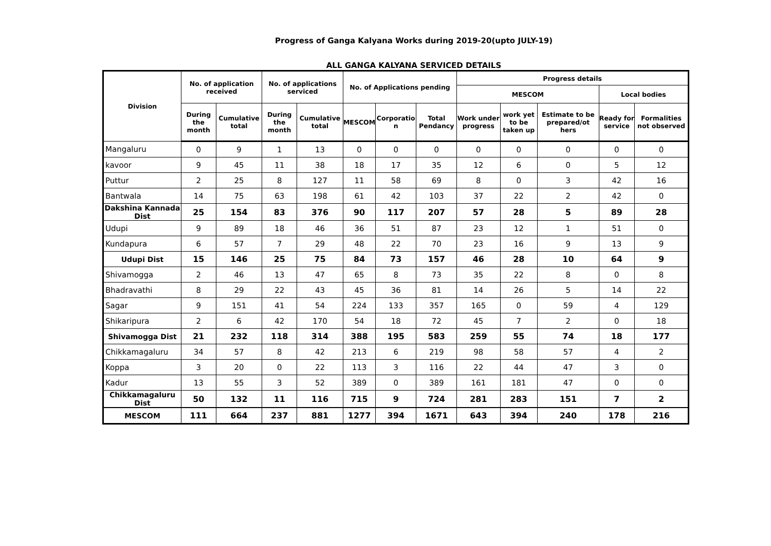Progress of Ganga Kalyana Works during 2019-20(upto JULY-19)
ALL GANGA KALYANA SERVICED DETAILS
| Division | No. of application received | | No. of applications serviced | | No. of Applications pending | | | Progress details | | | | |
| --- | --- | --- | --- | --- | --- | --- | --- | --- | --- | --- | --- | --- |
| | | | | | | | | MESCOM | | | Local bodies | |
| | During the month | Cumulative total | During the month | Cumulative total | MESCOM | Corporatio n | Total Pendancy | Work under progress | work yet to be taken up | Estimate to be prepared/ot hers | Ready for service | Formalities not observed |
| Mangaluru | 0 | 9 | 1 | 13 | 0 | 0 | 0 | 0 | 0 | 0 | 0 | 0 |
| kavoor | 9 | 45 | 11 | 38 | 18 | 17 | 35 | 12 | 6 | 0 | 5 | 12 |
| Puttur | 2 | 25 | 8 | 127 | 11 | 58 | 69 | 8 | 0 | 3 | 42 | 16 |
| Bantwala | 14 | 75 | 63 | 198 | 61 | 42 | 103 | 37 | 22 | 2 | 42 | 0 |
| Dakshina Kannada Dist | 25 | 154 | 83 | 376 | 90 | 117 | 207 | 57 | 28 | 5 | 89 | 28 |
| Udupi | 9 | 89 | 18 | 46 | 36 | 51 | 87 | 23 | 12 | 1 | 51 | 0 |
| Kundapura | 6 | 57 | 7 | 29 | 48 | 22 | 70 | 23 | 16 | 9 | 13 | 9 |
| Udupi Dist | 15 | 146 | 25 | 75 | 84 | 73 | 157 | 46 | 28 | 10 | 64 | 9 |
| Shivamogga | 2 | 46 | 13 | 47 | 65 | 8 | 73 | 35 | 22 | 8 | 0 | 8 |
| Bhadravathi | 8 | 29 | 22 | 43 | 45 | 36 | 81 | 14 | 26 | 5 | 14 | 22 |
| Sagar | 9 | 151 | 41 | 54 | 224 | 133 | 357 | 165 | 0 | 59 | 4 | 129 |
| Shikaripura | 2 | 6 | 42 | 170 | 54 | 18 | 72 | 45 | 7 | 2 | 0 | 18 |
| Shivamogga Dist | 21 | 232 | 118 | 314 | 388 | 195 | 583 | 259 | 55 | 74 | 18 | 177 |
| Chikkamagaluru | 34 | 57 | 8 | 42 | 213 | 6 | 219 | 98 | 58 | 57 | 4 | 2 |
| Koppa | 3 | 20 | 0 | 22 | 113 | 3 | 116 | 22 | 44 | 47 | 3 | 0 |
| Kadur | 13 | 55 | 3 | 52 | 389 | 0 | 389 | 161 | 181 | 47 | 0 | 0 |
| Chikkamagaluru Dist | 50 | 132 | 11 | 116 | 715 | 9 | 724 | 281 | 283 | 151 | 7 | 2 |
| MESCOM | 111 | 664 | 237 | 881 | 1277 | 394 | 1671 | 643 | 394 | 240 | 178 | 216 |